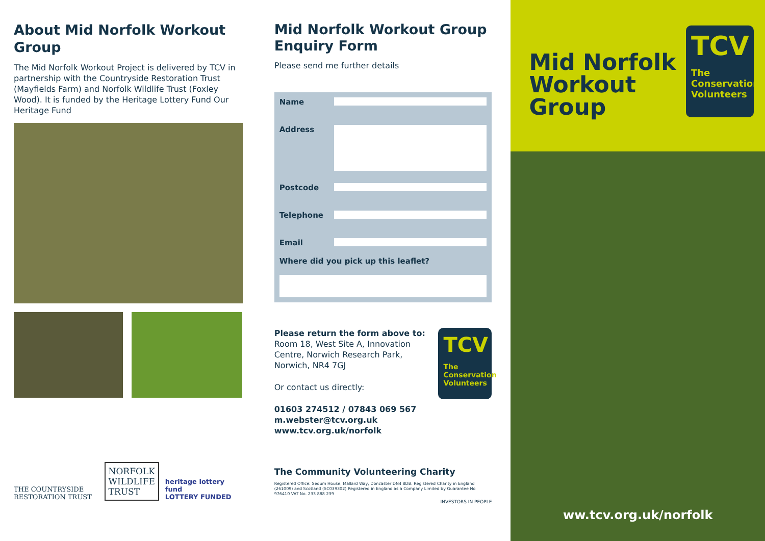About Mid Norfolk Workout Group
The Mid Norfolk Workout Project is delivered by TCV in partnership with the Countryside Restoration Trust (Mayfields Farm) and Norfolk Wildlife Trust (Foxley Wood). It is funded by the Heritage Lottery Fund Our Heritage Fund
THE COUNTRYSIDE RESTORATION TRUST
NORFOLK
WILDLIFE
TRUST
heritage lottery fund
LOTTERY FUNDED
Mid Norfolk Workout Group Enquiry Form
Please send me further details
Name
Address
Postcode
Telephone
Email
Where did you pick up this leaflet?
Please return the form above to:
Room 18, West Site A, Innovation Centre, Norwich Research Park, Norwich, NR4 7GJ
Or contact us directly:
01603 274512 / 07843 069 567
m.webster@tcv.org.uk
www.tcv.org.uk/norfolk
TCV
The Conservation Volunteers
The Community Volunteering Charity
Registered Office: Sedum House, Mallard Way, Doncaster DN4 8DB. Registered Charity in England (261009) and Scotland (SC039302) Registered in England as a Company Limited by Guarantee No 976410 VAT No. 233 888 239
INVESTORS IN PEOPLE
Mid Norfolk
Workout
Group
TCV
The Conservation Volunteers
ww.tcv.org.uk/norfolk